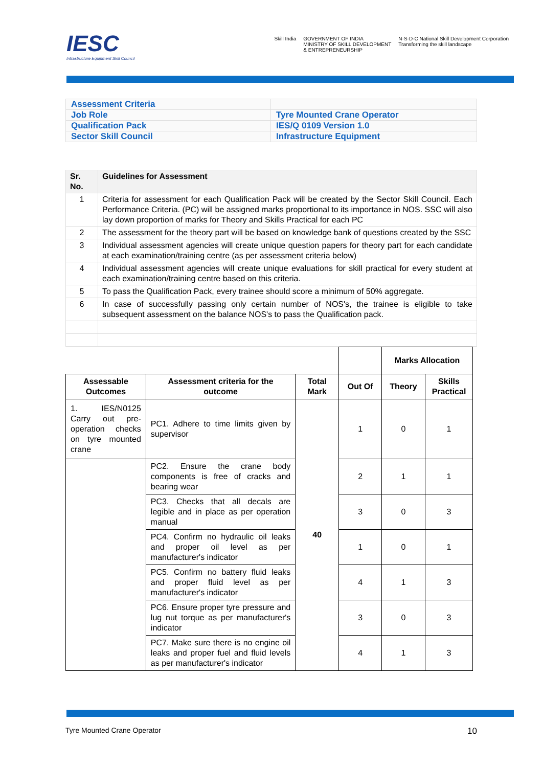IESC
Infrastructure Equipment Skill Council
Skill India GOVERNMENT OF INDIA
MINISTRY OF SKILL DEVELOPMENT
& ENTREPRENEURSHIP N·S·D·C National Skill Development Corporation
Transforming the skill landscape
| Assessment Criteria | |
| Job Role | Tyre Mounted Crane Operator |
| Qualification Pack | IES/Q 0109 Version 1.0 |
| Sector Skill Council | Infrastructure Equipment |
| Sr. No. | Guidelines for Assessment |
| --- | --- |
| 1 | Criteria for assessment for each Qualification Pack will be created by the Sector Skill Council. Each Performance Criteria. (PC) will be assigned marks proportional to its importance in NOS. SSC will also lay down proportion of marks for Theory and Skills Practical for each PC |
| 2 | The assessment for the theory part will be based on knowledge bank of questions created by the SSC |
| 3 | Individual assessment agencies will create unique question papers for theory part for each candidate at each examination/training centre (as per assessment criteria below) |
| 4 | Individual assessment agencies will create unique evaluations for skill practical for every student at each examination/training centre based on this criteria. |
| 5 | To pass the Qualification Pack, every trainee should score a minimum of 50% aggregate. |
| 6 | In case of successfully passing only certain number of NOS's, the trainee is eligible to take subsequent assessment on the balance NOS's to pass the Qualification pack. |
| | | | | Marks Allocation | |
| Assessable Outcomes | Assessment criteria for the outcome | Total Mark | Out Of | Theory | Skills Practical |
| 1. IES/N0125 Carry out pre-operation checks on tyre mounted crane | PC1. Adhere to time limits given by supervisor | 40 | 1 | 0 | 1 |
| | PC2. Ensure the crane body components is free of cracks and bearing wear | | 2 | 1 | 1 |
| | PC3. Checks that all decals are legible and in place as per operation manual | | 3 | 0 | 3 |
| | PC4. Confirm no hydraulic oil leaks and proper oil level as per manufacturer's indicator | | 1 | 0 | 1 |
| | PC5. Confirm no battery fluid leaks and proper fluid level as per manufacturer's indicator | | 4 | 1 | 3 |
| | PC6. Ensure proper tyre pressure and lug nut torque as per manufacturer's indicator | | 3 | 0 | 3 |
| | PC7. Make sure there is no engine oil leaks and proper fuel and fluid levels as per manufacturer's indicator | | 4 | 1 | 3 |
Tyre Mounted Crane Operator 10